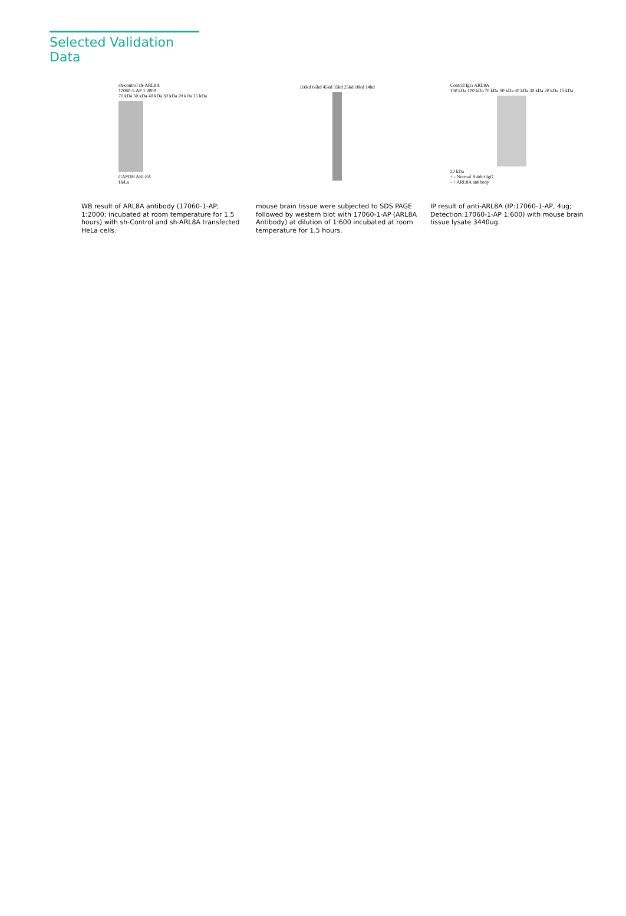Selected Validation Data
sh-control sh-ARL8A
17060-1-AP 1:2000
70 kDa 50 kDa 40 kDa 30 kDa 20 kDa 15 kDa
GAPDH ARL8A
HeLa
WB result of ARL8A antibody (17060-1-AP; 1:2000; incubated at room temperature for 1.5 hours) with sh-Control and sh-ARL8A transfected HeLa cells.
116kd 66kd 45kd 35kd 25kd 18kd 14kd
mouse brain tissue were subjected to SDS PAGE followed by western blot with 17060-1-AP (ARL8A Antibody) at dilution of 1:600 incubated at room temperature for 1.5 hours.
Control IgG ARL8A
150 kDa 100 kDa 70 kDa 50 kDa 40 kDa 30 kDa 20 kDa 15 kDa
22 kDa
+ - Normal Rabbit IgG
- + ARL8A antibody
IP result of anti-ARL8A (IP:17060-1-AP, 4ug; Detection:17060-1-AP 1:600) with mouse brain tissue lysate 3440ug.